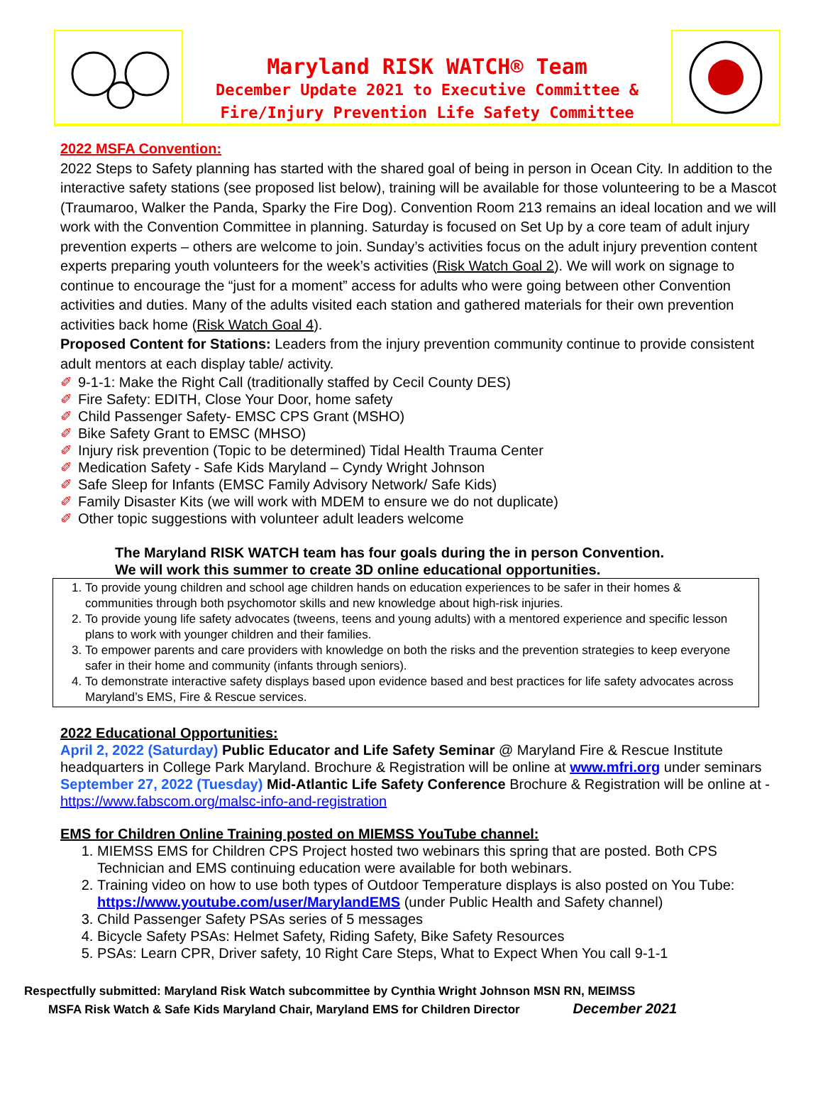Maryland RISK WATCH® Team
December Update 2021 to Executive Committee &
Fire/Injury Prevention Life Safety Committee
2022 MSFA Convention:
2022 Steps to Safety planning has started with the shared goal of being in person in Ocean City. In addition to the interactive safety stations (see proposed list below), training will be available for those volunteering to be a Mascot (Traumaroo, Walker the Panda, Sparky the Fire Dog). Convention Room 213 remains an ideal location and we will work with the Convention Committee in planning. Saturday is focused on Set Up by a core team of adult injury prevention experts – others are welcome to join. Sunday’s activities focus on the adult injury prevention content experts preparing youth volunteers for the week’s activities (Risk Watch Goal 2). We will work on signage to continue to encourage the “just for a moment” access for adults who were going between other Convention activities and duties. Many of the adults visited each station and gathered materials for their own prevention activities back home (Risk Watch Goal 4).
Proposed Content for Stations: Leaders from the injury prevention community continue to provide consistent adult mentors at each display table/ activity.
✐ 9-1-1: Make the Right Call (traditionally staffed by Cecil County DES)
✐ Fire Safety: EDITH, Close Your Door, home safety
✐ Child Passenger Safety- EMSC CPS Grant (MSHO)
✐ Bike Safety Grant to EMSC (MHSO)
✐ Injury risk prevention (Topic to be determined) Tidal Health Trauma Center
✐ Medication Safety - Safe Kids Maryland – Cyndy Wright Johnson
✐ Safe Sleep for Infants (EMSC Family Advisory Network/ Safe Kids)
✐ Family Disaster Kits (we will work with MDEM to ensure we do not duplicate)
✐ Other topic suggestions with volunteer adult leaders welcome
The Maryland RISK WATCH team has four goals during the in person Convention.
We will work this summer to create 3D online educational opportunities.
1. To provide young children and school age children hands on education experiences to be safer in their homes & communities through both psychomotor skills and new knowledge about high-risk injuries.
2. To provide young life safety advocates (tweens, teens and young adults) with a mentored experience and specific lesson plans to work with younger children and their families.
3. To empower parents and care providers with knowledge on both the risks and the prevention strategies to keep everyone safer in their home and community (infants through seniors).
4. To demonstrate interactive safety displays based upon evidence based and best practices for life safety advocates across Maryland’s EMS, Fire & Rescue services.
2022 Educational Opportunities:
April 2, 2022 (Saturday) Public Educator and Life Safety Seminar @ Maryland Fire & Rescue Institute headquarters in College Park Maryland. Brochure & Registration will be online at www.mfri.org under seminars
September 27, 2022 (Tuesday) Mid-Atlantic Life Safety Conference Brochure & Registration will be online at - https://www.fabscom.org/malsc-info-and-registration
EMS for Children Online Training posted on MIEMSS YouTube channel:
1. MIEMSS EMS for Children CPS Project hosted two webinars this spring that are posted. Both CPS Technician and EMS continuing education were available for both webinars.
2. Training video on how to use both types of Outdoor Temperature displays is also posted on You Tube: https://www.youtube.com/user/MarylandEMS (under Public Health and Safety channel)
3. Child Passenger Safety PSAs series of 5 messages
4. Bicycle Safety PSAs: Helmet Safety, Riding Safety, Bike Safety Resources
5. PSAs: Learn CPR, Driver safety, 10 Right Care Steps, What to Expect When You call 9-1-1
Respectfully submitted: Maryland Risk Watch subcommittee by Cynthia Wright Johnson MSN RN, MEIMSS
MSFA Risk Watch & Safe Kids Maryland Chair, Maryland EMS for Children Director December 2021